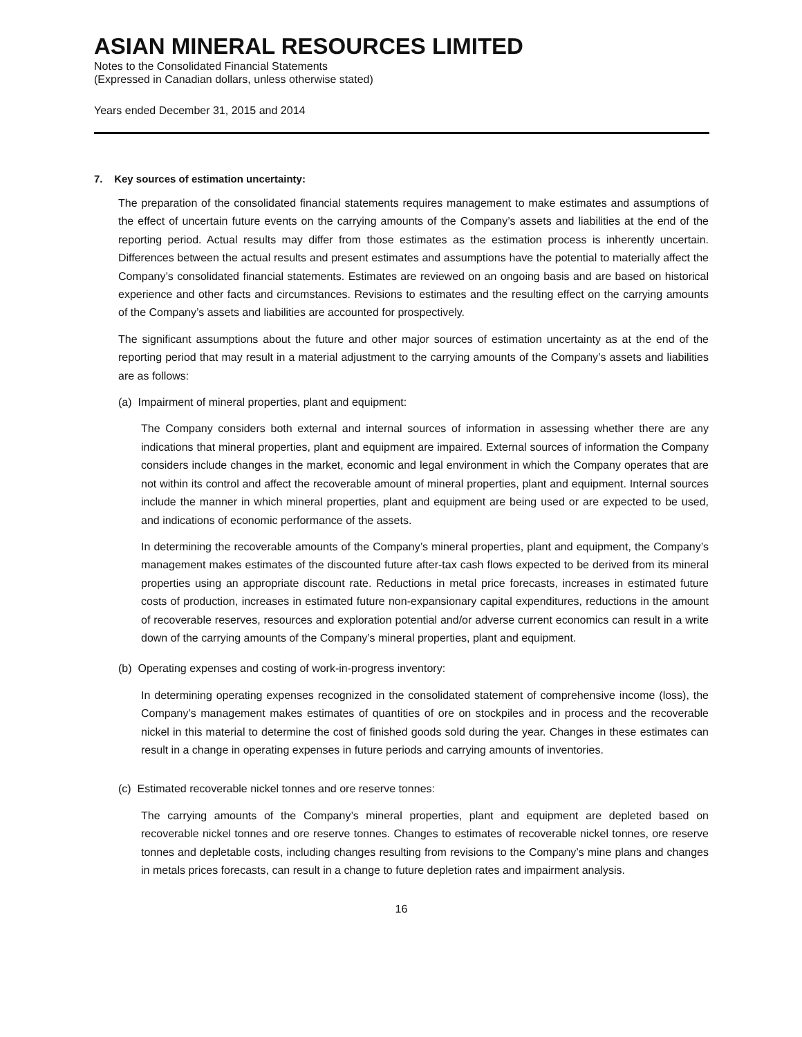ASIAN MINERAL RESOURCES LIMITED
Notes to the Consolidated Financial Statements
(Expressed in Canadian dollars, unless otherwise stated)
Years ended December 31, 2015 and 2014
7. Key sources of estimation uncertainty:
The preparation of the consolidated financial statements requires management to make estimates and assumptions of the effect of uncertain future events on the carrying amounts of the Company’s assets and liabilities at the end of the reporting period. Actual results may differ from those estimates as the estimation process is inherently uncertain. Differences between the actual results and present estimates and assumptions have the potential to materially affect the Company’s consolidated financial statements. Estimates are reviewed on an ongoing basis and are based on historical experience and other facts and circumstances. Revisions to estimates and the resulting effect on the carrying amounts of the Company’s assets and liabilities are accounted for prospectively.
The significant assumptions about the future and other major sources of estimation uncertainty as at the end of the reporting period that may result in a material adjustment to the carrying amounts of the Company’s assets and liabilities are as follows:
(a) Impairment of mineral properties, plant and equipment:
The Company considers both external and internal sources of information in assessing whether there are any indications that mineral properties, plant and equipment are impaired. External sources of information the Company considers include changes in the market, economic and legal environment in which the Company operates that are not within its control and affect the recoverable amount of mineral properties, plant and equipment. Internal sources include the manner in which mineral properties, plant and equipment are being used or are expected to be used, and indications of economic performance of the assets.
In determining the recoverable amounts of the Company’s mineral properties, plant and equipment, the Company’s management makes estimates of the discounted future after-tax cash flows expected to be derived from its mineral properties using an appropriate discount rate. Reductions in metal price forecasts, increases in estimated future costs of production, increases in estimated future non-expansionary capital expenditures, reductions in the amount of recoverable reserves, resources and exploration potential and/or adverse current economics can result in a write down of the carrying amounts of the Company’s mineral properties, plant and equipment.
(b) Operating expenses and costing of work-in-progress inventory:
In determining operating expenses recognized in the consolidated statement of comprehensive income (loss), the Company’s management makes estimates of quantities of ore on stockpiles and in process and the recoverable nickel in this material to determine the cost of finished goods sold during the year. Changes in these estimates can result in a change in operating expenses in future periods and carrying amounts of inventories.
(c) Estimated recoverable nickel tonnes and ore reserve tonnes:
The carrying amounts of the Company’s mineral properties, plant and equipment are depleted based on recoverable nickel tonnes and ore reserve tonnes. Changes to estimates of recoverable nickel tonnes, ore reserve tonnes and depletable costs, including changes resulting from revisions to the Company’s mine plans and changes in metals prices forecasts, can result in a change to future depletion rates and impairment analysis.
16